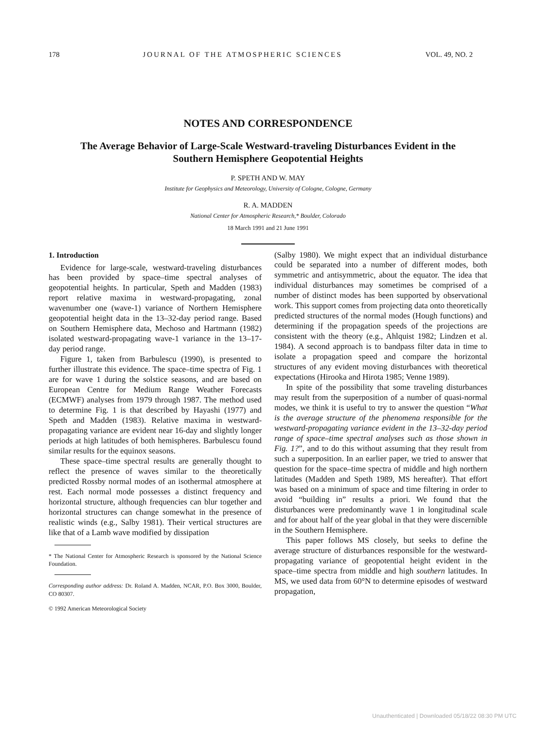178 JOURNAL OF THE ATMOSPHERIC SCIENCES VOL. 49, NO. 2
NOTES AND CORRESPONDENCE
The Average Behavior of Large-Scale Westward-traveling Disturbances Evident in the Southern Hemisphere Geopotential Heights
P. SPETH AND W. MAY
Institute for Geophysics and Meteorology, University of Cologne, Cologne, Germany
R. A. MADDEN
National Center for Atmospheric Research,* Boulder, Colorado
18 March 1991 and 21 June 1991
1. Introduction
Evidence for large-scale, westward-traveling disturbances has been provided by space–time spectral analyses of geopotential heights. In particular, Speth and Madden (1983) report relative maxima in westward-propagating, zonal wavenumber one (wave-1) variance of Northern Hemisphere geopotential height data in the 13–32-day period range. Based on Southern Hemisphere data, Mechoso and Hartmann (1982) isolated westward-propagating wave-1 variance in the 13–17-day period range.
Figure 1, taken from Barbulescu (1990), is presented to further illustrate this evidence. The space–time spectra of Fig. 1 are for wave 1 during the solstice seasons, and are based on European Centre for Medium Range Weather Forecasts (ECMWF) analyses from 1979 through 1987. The method used to determine Fig. 1 is that described by Hayashi (1977) and Speth and Madden (1983). Relative maxima in westward-propagating variance are evident near 16-day and slightly longer periods at high latitudes of both hemispheres. Barbulescu found similar results for the equinox seasons.
These space–time spectral results are generally thought to reflect the presence of waves similar to the theoretically predicted Rossby normal modes of an isothermal atmosphere at rest. Each normal mode possesses a distinct frequency and horizontal structure, although frequencies can blur together and horizontal structures can change somewhat in the presence of realistic winds (e.g., Salby 1981). Their vertical structures are like that of a Lamb wave modified by dissipation
* The National Center for Atmospheric Research is sponsored by the National Science Foundation.
Corresponding author address: Dr. Roland A. Madden, NCAR, P.O. Box 3000, Boulder, CO 80307.
© 1992 American Meteorological Society
(Salby 1980). We might expect that an individual disturbance could be separated into a number of different modes, both symmetric and antisymmetric, about the equator. The idea that individual disturbances may sometimes be comprised of a number of distinct modes has been supported by observational work. This support comes from projecting data onto theoretically predicted structures of the normal modes (Hough functions) and determining if the propagation speeds of the projections are consistent with the theory (e.g., Ahlquist 1982; Lindzen et al. 1984). A second approach is to bandpass filter data in time to isolate a propagation speed and compare the horizontal structures of any evident moving disturbances with theoretical expectations (Hirooka and Hirota 1985; Venne 1989).
In spite of the possibility that some traveling disturbances may result from the superposition of a number of quasi-normal modes, we think it is useful to try to answer the question “What is the average structure of the phenomena responsible for the westward-propagating variance evident in the 13–32-day period range of space–time spectral analyses such as those shown in Fig. 1?”, and to do this without assuming that they result from such a superposition. In an earlier paper, we tried to answer that question for the space–time spectra of middle and high northern latitudes (Madden and Speth 1989, MS hereafter). That effort was based on a minimum of space and time filtering in order to avoid “building in” results a priori. We found that the disturbances were predominantly wave 1 in longitudinal scale and for about half of the year global in that they were discernible in the Southern Hemisphere.
This paper follows MS closely, but seeks to define the average structure of disturbances responsible for the westward-propagating variance of geopotential height evident in the space–time spectra from middle and high southern latitudes. In MS, we used data from 60°N to determine episodes of westward propagation,
Unauthenticated | Downloaded 05/18/22 08:30 PM UTC